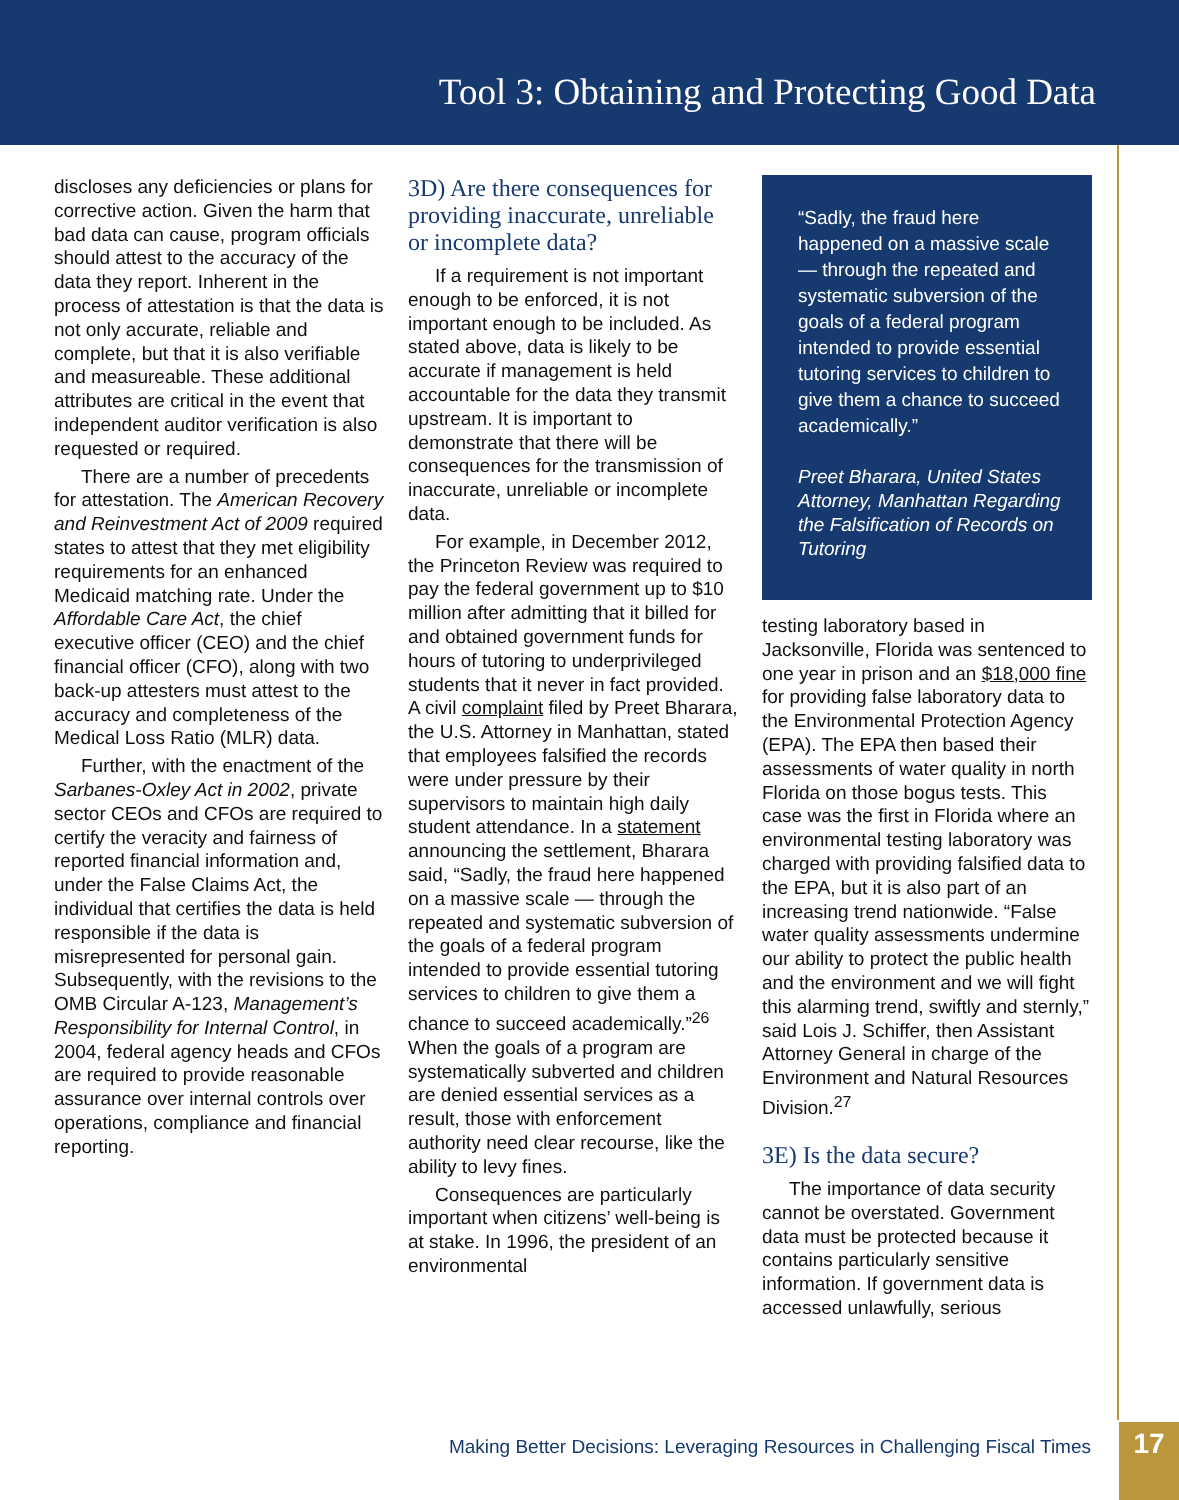Tool 3: Obtaining and Protecting Good Data
discloses any deficiencies or plans for corrective action. Given the harm that bad data can cause, program officials should attest to the accuracy of the data they report. Inherent in the process of attestation is that the data is not only accurate, reliable and complete, but that it is also verifiable and measureable. These additional attributes are critical in the event that independent auditor verification is also requested or required.
There are a number of precedents for attestation. The American Recovery and Reinvestment Act of 2009 required states to attest that they met eligibility requirements for an enhanced Medicaid matching rate. Under the Affordable Care Act, the chief executive officer (CEO) and the chief financial officer (CFO), along with two back-up attesters must attest to the accuracy and completeness of the Medical Loss Ratio (MLR) data.
Further, with the enactment of the Sarbanes-Oxley Act in 2002, private sector CEOs and CFOs are required to certify the veracity and fairness of reported financial information and, under the False Claims Act, the individual that certifies the data is held responsible if the data is misrepresented for personal gain. Subsequently, with the revisions to the OMB Circular A-123, Management’s Responsibility for Internal Control, in 2004, federal agency heads and CFOs are required to provide reasonable assurance over internal controls over operations, compliance and financial reporting.
3D) Are there consequences for providing inaccurate, unreliable or incomplete data?
If a requirement is not important enough to be enforced, it is not important enough to be included. As stated above, data is likely to be accurate if management is held accountable for the data they transmit upstream. It is important to demonstrate that there will be consequences for the transmission of inaccurate, unreliable or incomplete data.
For example, in December 2012, the Princeton Review was required to pay the federal government up to $10 million after admitting that it billed for and obtained government funds for hours of tutoring to underprivileged students that it never in fact provided. A civil complaint filed by Preet Bharara, the U.S. Attorney in Manhattan, stated that employees falsified the records were under pressure by their supervisors to maintain high daily student attendance. In a statement announcing the settlement, Bharara said, “Sadly, the fraud here happened on a massive scale — through the repeated and systematic subversion of the goals of a federal program intended to provide essential tutoring services to children to give them a chance to succeed academically.”<sup>26</sup> When the goals of a program are systematically subverted and children are denied essential services as a result, those with enforcement authority need clear recourse, like the ability to levy fines.
Consequences are particularly important when citizens’ well-being is at stake. In 1996, the president of an environmental
“Sadly, the fraud here happened on a massive scale — through the repeated and systematic subversion of the goals of a federal program intended to provide essential tutoring services to children to give them a chance to succeed academically.”
Preet Bharara, United States Attorney, Manhattan Regarding the Falsification of Records on Tutoring
testing laboratory based in Jacksonville, Florida was sentenced to one year in prison and an $18,000 fine for providing false laboratory data to the Environmental Protection Agency (EPA). The EPA then based their assessments of water quality in north Florida on those bogus tests. This case was the first in Florida where an environmental testing laboratory was charged with providing falsified data to the EPA, but it is also part of an increasing trend nationwide. “False water quality assessments undermine our ability to protect the public health and the environment and we will fight this alarming trend, swiftly and sternly,” said Lois J. Schiffer, then Assistant Attorney General in charge of the Environment and Natural Resources Division.<sup>27</sup>
3E) Is the data secure?
The importance of data security cannot be overstated. Government data must be protected because it contains particularly sensitive information. If government data is accessed unlawfully, serious
Making Better Decisions: Leveraging Resources in Challenging Fiscal Times
17